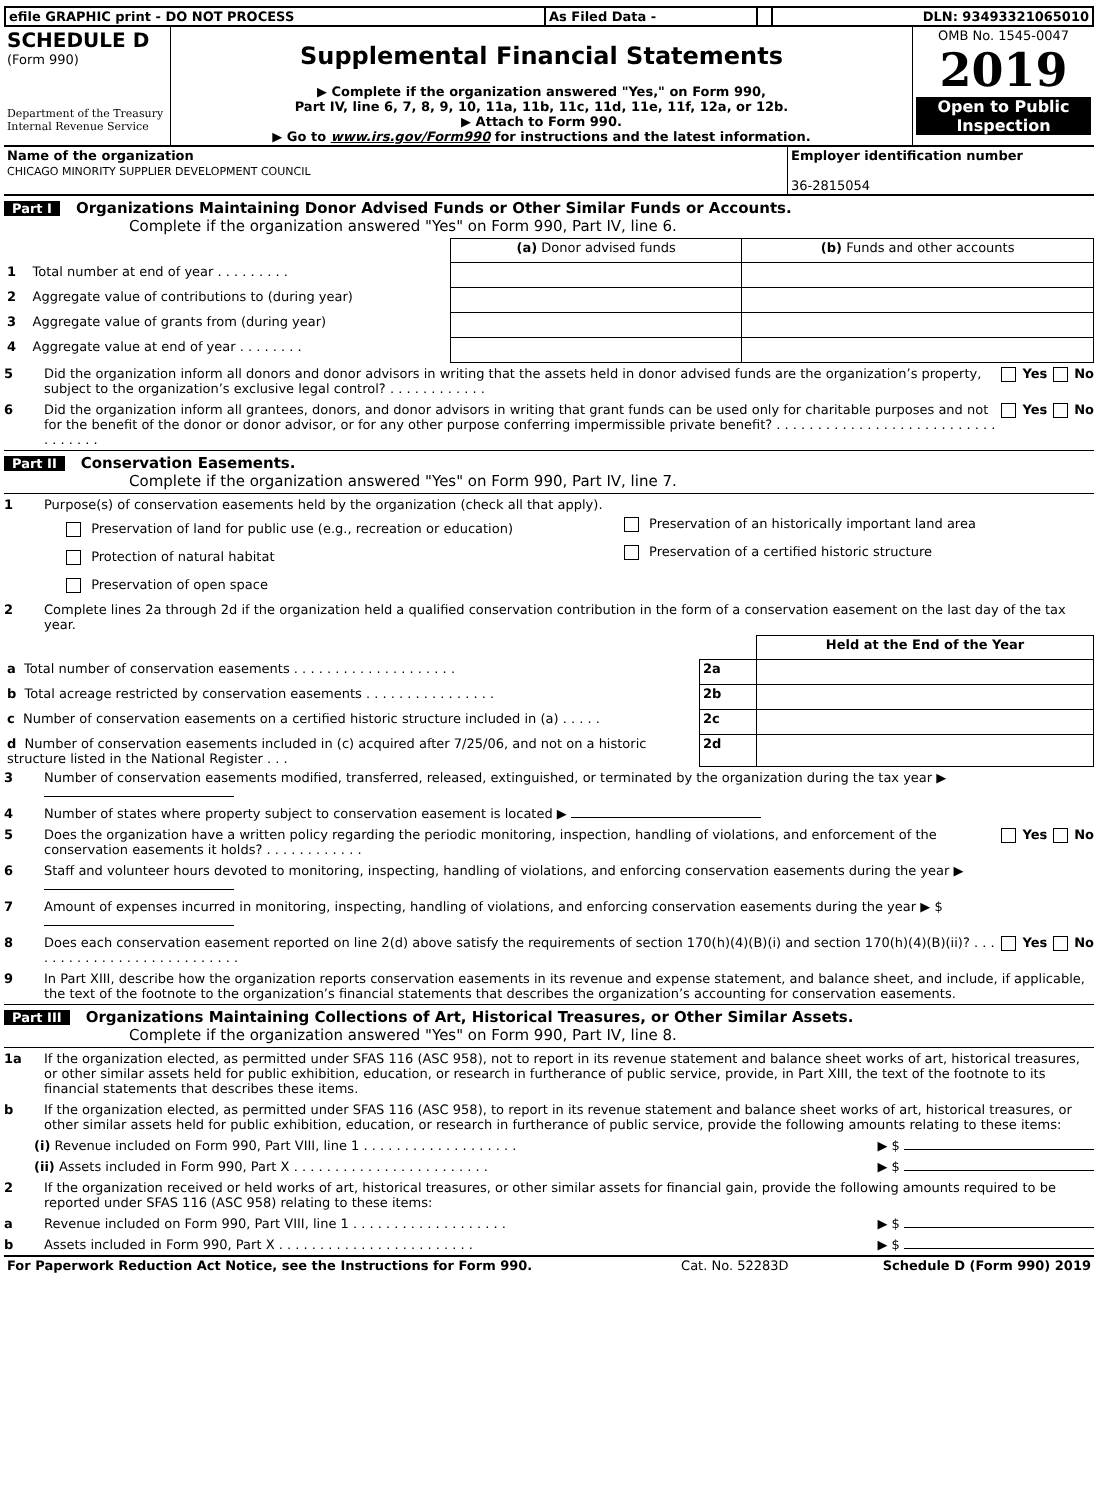| efile GRAPHIC print - DO NOT PROCESS | As Filed Data - | | DLN: 93493321065010 |
| SCHEDULE D (Form 990) Department of the Treasury Internal Revenue Service | Supplemental Financial Statements ▶ Complete if the organization answered "Yes," on Form 990, Part IV, line 6, 7, 8, 9, 10, 11a, 11b, 11c, 11d, 11e, 11f, 12a, or 12b. ▶ Attach to Form 990. ▶ Go to www.irs.gov/Form990 for instructions and the latest information. | OMB No. 1545-0047 2019 Open to Public Inspection |
| Name of the organization CHICAGO MINORITY SUPPLIER DEVELOPMENT COUNCIL | Employer identification number 36-2815054 |
Part I Organizations Maintaining Donor Advised Funds or Other Similar Funds or Accounts.
Complete if the organization answered "Yes" on Form 990, Part IV, line 6.
| | (a) Donor advised funds | (b) Funds and other accounts |
| 1 Total number at end of year . . . . . . . . . | | |
| 2 Aggregate value of contributions to (during year) | | |
| 3 Aggregate value of grants from (during year) | | |
| 4 Aggregate value at end of year . . . . . . . . | | |
5 Did the organization inform all donors and donor advisors in writing that the assets held in donor advised funds are the organization’s property, subject to the organization’s exclusive legal control? . . . . . . . . . . . . Yes No
6 Did the organization inform all grantees, donors, and donor advisors in writing that grant funds can be used only for charitable purposes and not for the benefit of the donor or donor advisor, or for any other purpose conferring impermissible private benefit? . . . . . . . . . . . . . . . . . . . . . . . . . . . . . . . . . . Yes No
Part II Conservation Easements.
Complete if the organization answered "Yes" on Form 990, Part IV, line 7.
1 Purpose(s) of conservation easements held by the organization (check all that apply).
| Preservation of land for public use (e.g., recreation or education) | Preservation of an historically important land area |
| Protection of natural habitat | Preservation of a certified historic structure |
| Preservation of open space | |
2 Complete lines 2a through 2d if the organization held a qualified conservation contribution in the form of a conservation easement on the last day of the tax year.
| | | Held at the End of the Year |
| a Total number of conservation easements . . . . . . . . . . . . . . . . . . . . | 2a | |
| b Total acreage restricted by conservation easements . . . . . . . . . . . . . . . . | 2b | |
| c Number of conservation easements on a certified historic structure included in (a) . . . . . | 2c | |
| d Number of conservation easements included in (c) acquired after 7/25/06, and not on a historic structure listed in the National Register . . . | 2d | |
3 Number of conservation easements modified, transferred, released, extinguished, or terminated by the organization during the tax year ▶
4 Number of states where property subject to conservation easement is located ▶
5 Does the organization have a written policy regarding the periodic monitoring, inspection, handling of violations, and enforcement of the conservation easements it holds? . . . . . . . . . . . . Yes No
6 Staff and volunteer hours devoted to monitoring, inspecting, handling of violations, and enforcing conservation easements during the year ▶
7 Amount of expenses incurred in monitoring, inspecting, handling of violations, and enforcing conservation easements during the year ▶ $
8 Does each conservation easement reported on line 2(d) above satisfy the requirements of section 170(h)(4)(B)(i) and section 170(h)(4)(B)(ii)? . . . . . . . . . . . . . . . . . . . . . . . . . . . Yes No
9 In Part XIII, describe how the organization reports conservation easements in its revenue and expense statement, and balance sheet, and include, if applicable, the text of the footnote to the organization’s financial statements that describes the organization’s accounting for conservation easements.
Part III Organizations Maintaining Collections of Art, Historical Treasures, or Other Similar Assets.
Complete if the organization answered "Yes" on Form 990, Part IV, line 8.
1a If the organization elected, as permitted under SFAS 116 (ASC 958), not to report in its revenue statement and balance sheet works of art, historical treasures, or other similar assets held for public exhibition, education, or research in furtherance of public service, provide, in Part XIII, the text of the footnote to its financial statements that describes these items.
b If the organization elected, as permitted under SFAS 116 (ASC 958), to report in its revenue statement and balance sheet works of art, historical treasures, or other similar assets held for public exhibition, education, or research in furtherance of public service, provide the following amounts relating to these items:
(i) Revenue included on Form 990, Part VIII, line 1 . . . . . . . . . . . . . . . . . . . ▶ $
(ii) Assets included in Form 990, Part X . . . . . . . . . . . . . . . . . . . . . . . . ▶ $
2 If the organization received or held works of art, historical treasures, or other similar assets for financial gain, provide the following amounts required to be reported under SFAS 116 (ASC 958) relating to these items:
a Revenue included on Form 990, Part VIII, line 1 . . . . . . . . . . . . . . . . . . . ▶ $
b Assets included in Form 990, Part X . . . . . . . . . . . . . . . . . . . . . . . . ▶ $
| For Paperwork Reduction Act Notice, see the Instructions for Form 990. | Cat. No. 52283D | Schedule D (Form 990) 2019 |